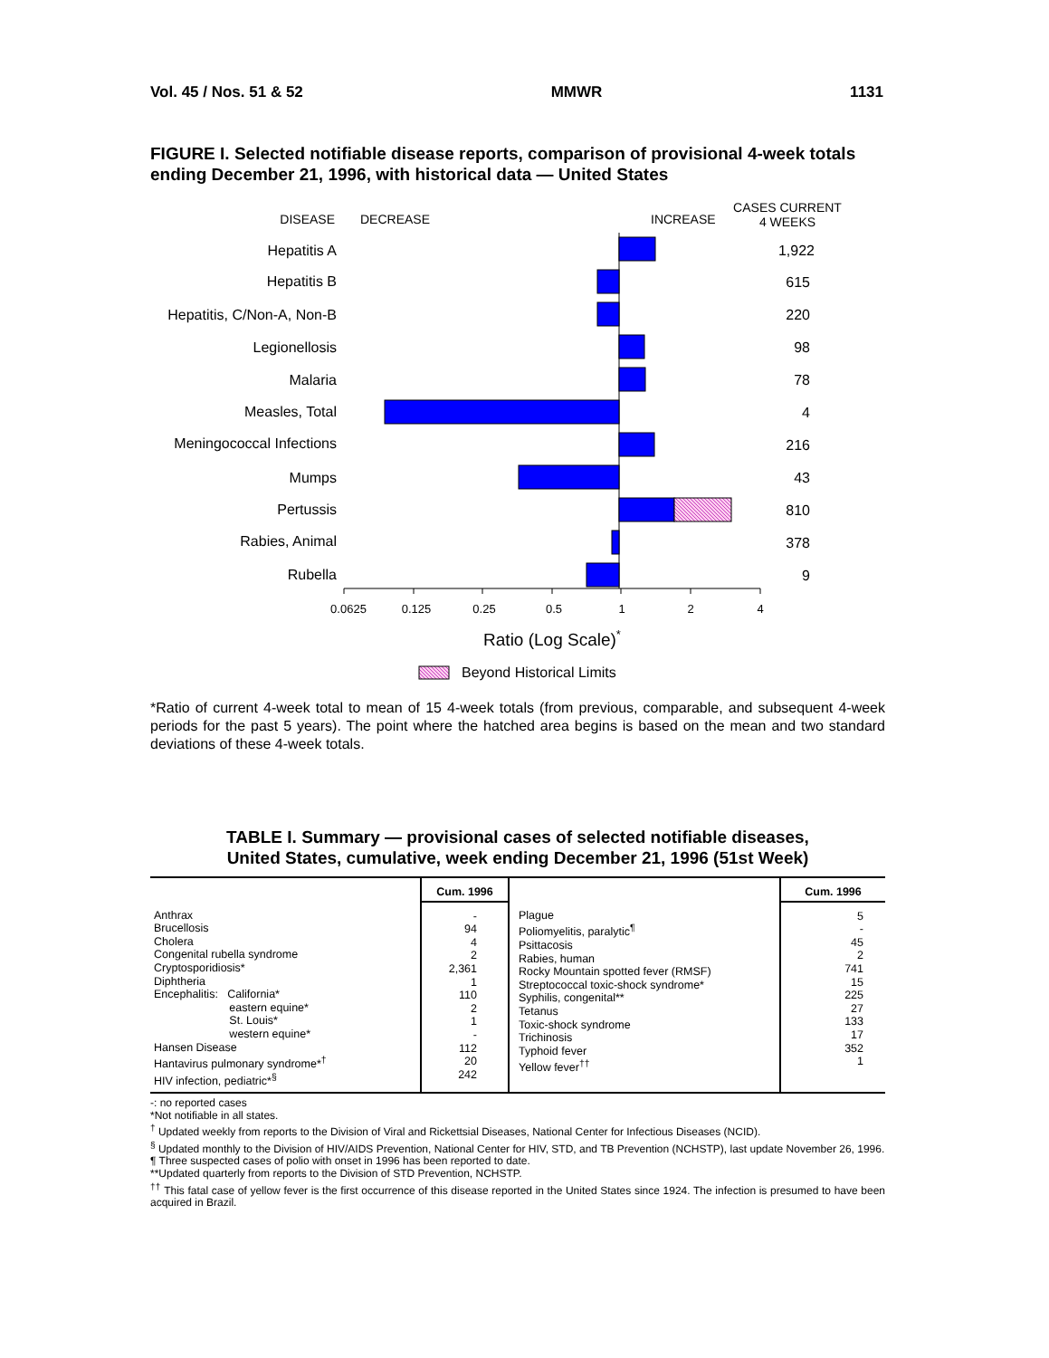Vol. 45 / Nos. 51 & 52 MMWR 1131
FIGURE I. Selected notifiable disease reports, comparison of provisional 4-week totals ending December 21, 1996, with historical data — United States
DISEASE
DECREASE
INCREASE
CASES CURRENT
4 WEEKS
Hepatitis A
Hepatitis B
Hepatitis, C/Non-A, Non-B
Legionellosis
Malaria
Measles, Total
Meningococcal Infections
Mumps
Pertussis
Rabies, Animal
Rubella
1,922
615
220
98
78
4
216
43
810
378
9
0.0625
0.125
0.25
0.5
1
2
4
Ratio (Log Scale)*
Beyond Historical Limits
*Ratio of current 4-week total to mean of 15 4-week totals (from previous, comparable, and subsequent 4-week periods for the past 5 years). The point where the hatched area begins is based on the mean and two standard deviations of these 4-week totals.
TABLE I. Summary — provisional cases of selected notifiable diseases,
United States, cumulative, week ending December 21, 1996 (51st Week)
| | Cum. 1996 | | Cum. 1996 |
| --- | --- | --- | --- |
| Anthrax Brucellosis Cholera Congenital rubella syndrome Cryptosporidiosis* Diphtheria Encephalitis: California* eastern equine* St. Louis* western equine* Hansen Disease Hantavirus pulmonary syndrome*<sup>†</sup> HIV infection, pediatric*<sup>§</sup> | - 94 4 2 2,361 1 110 2 1 - 112 20 242 | Plague Poliomyelitis, paralytic<sup>¶</sup> Psittacosis Rabies, human Rocky Mountain spotted fever (RMSF) Streptococcal toxic-shock syndrome* Syphilis, congenital** Tetanus Toxic-shock syndrome Trichinosis Typhoid fever Yellow fever<sup>††</sup> | 5 - 45 2 741 15 225 27 133 17 352 1 |
-: no reported cases
*Not notifiable in all states.
<sup>†</sup> Updated weekly from reports to the Division of Viral and Rickettsial Diseases, National Center for Infectious Diseases (NCID).
<sup>§</sup> Updated monthly to the Division of HIV/AIDS Prevention, National Center for HIV, STD, and TB Prevention (NCHSTP), last update November 26, 1996.
¶ Three suspected cases of polio with onset in 1996 has been reported to date.
**Updated quarterly from reports to the Division of STD Prevention, NCHSTP.
<sup>††</sup> This fatal case of yellow fever is the first occurrence of this disease reported in the United States since 1924. The infection is presumed to have been acquired in Brazil.